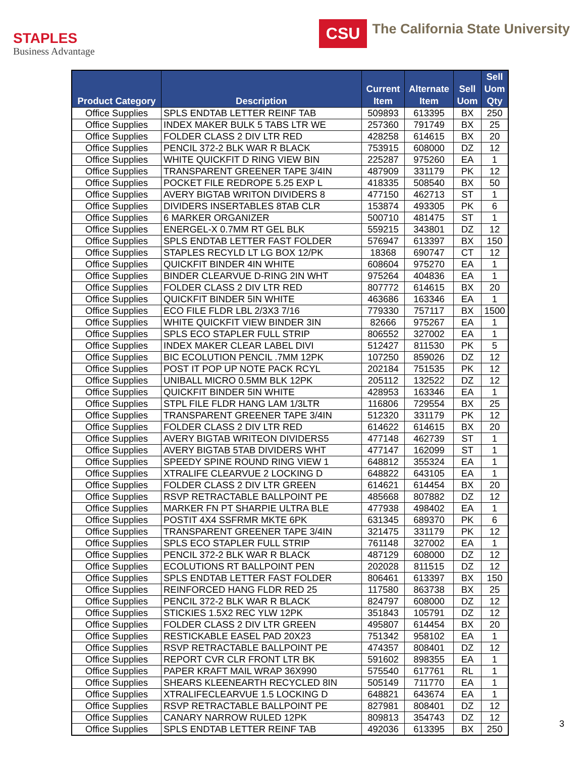STAPLES
Business Advantage
CSU
The California State University
| Product Category | Description | Current Item | Alternate Item | Sell Uom | Sell Uom Qty |
| --- | --- | --- | --- | --- | --- |
| Office Supplies | SPLS ENDTAB LETTER REINF TAB | 509893 | 613395 | BX | 250 |
| Office Supplies | INDEX MAKER BULK 5 TABS LTR WE | 257360 | 791749 | BX | 25 |
| Office Supplies | FOLDER CLASS 2 DIV LTR RED | 428258 | 614615 | BX | 20 |
| Office Supplies | PENCIL 372-2 BLK WAR R BLACK | 753915 | 608000 | DZ | 12 |
| Office Supplies | WHITE QUICKFIT D RING VIEW BIN | 225287 | 975260 | EA | 1 |
| Office Supplies | TRANSPARENT GREENER TAPE 3/4IN | 487909 | 331179 | PK | 12 |
| Office Supplies | POCKET FILE REDROPE 5.25 EXP L | 418335 | 508540 | BX | 50 |
| Office Supplies | AVERY BIGTAB WRITON DIVIDERS 8 | 477150 | 462713 | ST | 1 |
| Office Supplies | DIVIDERS INSERTABLES 8TAB CLR | 153874 | 493305 | PK | 6 |
| Office Supplies | 6 MARKER ORGANIZER | 500710 | 481475 | ST | 1 |
| Office Supplies | ENERGEL-X 0.7MM RT GEL BLK | 559215 | 343801 | DZ | 12 |
| Office Supplies | SPLS ENDTAB LETTER FAST FOLDER | 576947 | 613397 | BX | 150 |
| Office Supplies | STAPLES RECYLD LT LG BOX 12/PK | 18368 | 690747 | CT | 12 |
| Office Supplies | QUICKFIT BINDER 4IN WHITE | 608604 | 975270 | EA | 1 |
| Office Supplies | BINDER CLEARVUE D-RING 2IN WHT | 975264 | 404836 | EA | 1 |
| Office Supplies | FOLDER CLASS 2 DIV LTR RED | 807772 | 614615 | BX | 20 |
| Office Supplies | QUICKFIT BINDER 5IN WHITE | 463686 | 163346 | EA | 1 |
| Office Supplies | ECO FILE FLDR LBL 2/3X3 7/16 | 779330 | 757117 | BX | 1500 |
| Office Supplies | WHITE QUICKFIT VIEW BINDER 3IN | 82666 | 975267 | EA | 1 |
| Office Supplies | SPLS ECO STAPLER FULL STRIP | 806552 | 327002 | EA | 1 |
| Office Supplies | INDEX MAKER CLEAR LABEL DIVI | 512427 | 811530 | PK | 5 |
| Office Supplies | BIC ECOLUTION PENCIL .7MM 12PK | 107250 | 859026 | DZ | 12 |
| Office Supplies | POST IT POP UP NOTE PACK RCYL | 202184 | 751535 | PK | 12 |
| Office Supplies | UNIBALL MICRO 0.5MM BLK 12PK | 205112 | 132522 | DZ | 12 |
| Office Supplies | QUICKFIT BINDER 5IN WHITE | 428953 | 163346 | EA | 1 |
| Office Supplies | STPL FILE FLDR HANG LAM 1/3LTR | 116806 | 729554 | BX | 25 |
| Office Supplies | TRANSPARENT GREENER TAPE 3/4IN | 512320 | 331179 | PK | 12 |
| Office Supplies | FOLDER CLASS 2 DIV LTR RED | 614622 | 614615 | BX | 20 |
| Office Supplies | AVERY BIGTAB WRITEON DIVIDERS5 | 477148 | 462739 | ST | 1 |
| Office Supplies | AVERY BIGTAB 5TAB DIVIDERS WHT | 477147 | 162099 | ST | 1 |
| Office Supplies | SPEEDY SPINE ROUND RING VIEW 1 | 648812 | 355324 | EA | 1 |
| Office Supplies | XTRALIFE CLEARVUE 2 LOCKING D | 648822 | 643105 | EA | 1 |
| Office Supplies | FOLDER CLASS 2 DIV LTR GREEN | 614621 | 614454 | BX | 20 |
| Office Supplies | RSVP RETRACTABLE BALLPOINT PE | 485668 | 807882 | DZ | 12 |
| Office Supplies | MARKER FN PT SHARPIE ULTRA BLE | 477938 | 498402 | EA | 1 |
| Office Supplies | POSTIT 4X4 SSFRMR MKTE 6PK | 631345 | 689370 | PK | 6 |
| Office Supplies | TRANSPARENT GREENER TAPE 3/4IN | 321475 | 331179 | PK | 12 |
| Office Supplies | SPLS ECO STAPLER FULL STRIP | 761148 | 327002 | EA | 1 |
| Office Supplies | PENCIL 372-2 BLK WAR R BLACK | 487129 | 608000 | DZ | 12 |
| Office Supplies | ECOLUTIONS RT BALLPOINT PEN | 202028 | 811515 | DZ | 12 |
| Office Supplies | SPLS ENDTAB LETTER FAST FOLDER | 806461 | 613397 | BX | 150 |
| Office Supplies | REINFORCED HANG FLDR RED 25 | 117580 | 863738 | BX | 25 |
| Office Supplies | PENCIL 372-2 BLK WAR R BLACK | 824797 | 608000 | DZ | 12 |
| Office Supplies | STICKIES 1.5X2 REC YLW 12PK | 351843 | 105791 | DZ | 12 |
| Office Supplies | FOLDER CLASS 2 DIV LTR GREEN | 495807 | 614454 | BX | 20 |
| Office Supplies | RESTICKABLE EASEL PAD 20X23 | 751342 | 958102 | EA | 1 |
| Office Supplies | RSVP RETRACTABLE BALLPOINT PE | 474357 | 808401 | DZ | 12 |
| Office Supplies | REPORT CVR CLR FRONT LTR BK | 591602 | 898355 | EA | 1 |
| Office Supplies | PAPER KRAFT MAIL WRAP 36X990 | 575540 | 617761 | RL | 1 |
| Office Supplies | SHEARS KLEENEARTH RECYCLED 8IN | 505149 | 711770 | EA | 1 |
| Office Supplies | XTRALIFECLEARVUE 1.5 LOCKING D | 648821 | 643674 | EA | 1 |
| Office Supplies | RSVP RETRACTABLE BALLPOINT PE | 827981 | 808401 | DZ | 12 |
| Office Supplies | CANARY NARROW RULED 12PK | 809813 | 354743 | DZ | 12 |
| Office Supplies | SPLS ENDTAB LETTER REINF TAB | 492036 | 613395 | BX | 250 |
3